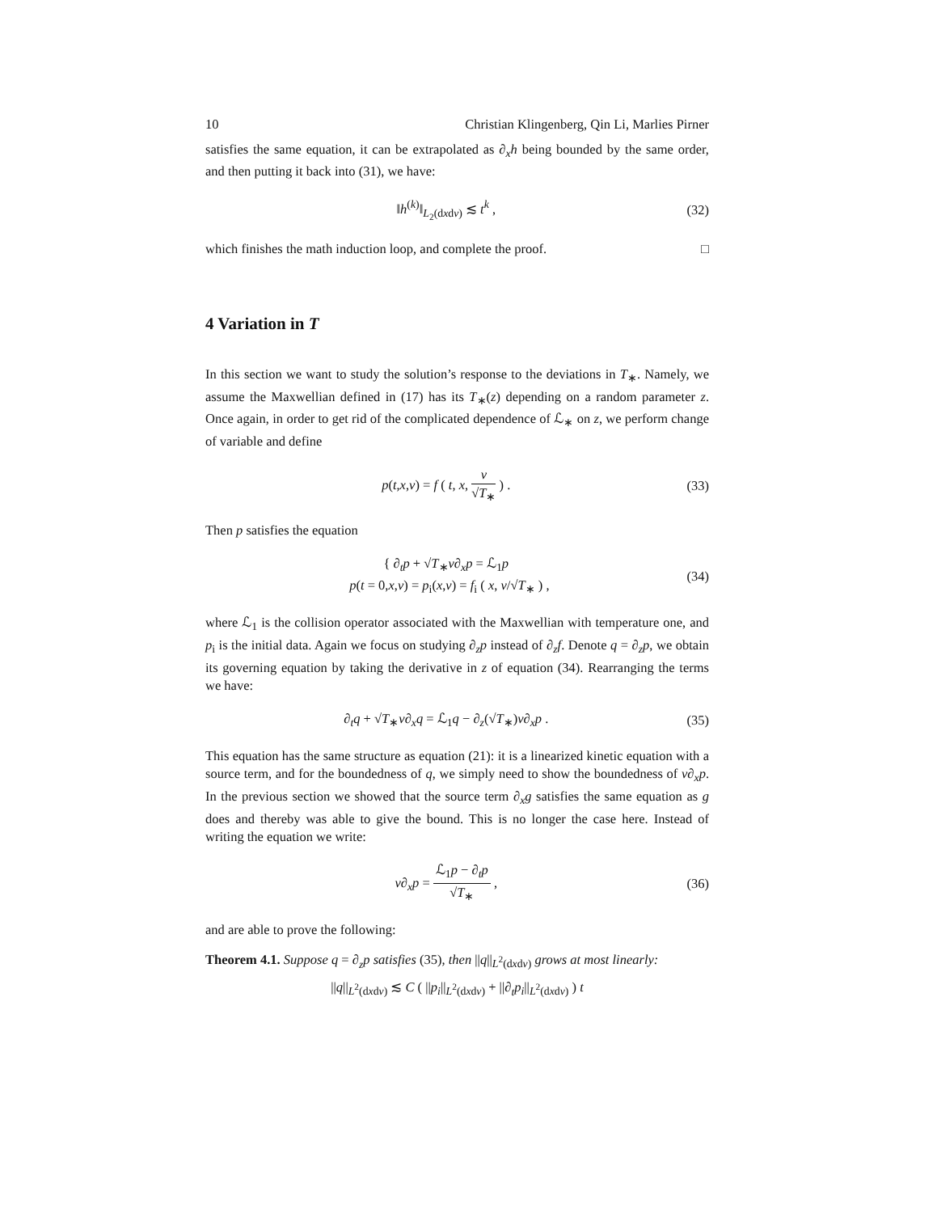10 Christian Klingenberg, Qin Li, Marlies Pirner
satisfies the same equation, it can be extrapolated as ∂<sub>x</sub>h being bounded by the same order, and then putting it back into (31), we have:
‖h<sup>(k)</sup>‖<sub>L<sub>2</sub>(dxdv)</sub> ≲ t<sup>k</sup> , (32)
which finishes the math induction loop, and complete the proof. □
4 Variation in T
In this section we want to study the solution’s response to the deviations in T<sub>∗</sub>. Namely, we assume the Maxwellian defined in (17) has its T<sub>∗</sub>(z) depending on a random parameter z. Once again, in order to get rid of the complicated dependence of ℒ<sub>∗</sub> on z, we perform change of variable and define
p(t,x,v) = f ( t, x, v √T<sub>∗</sub> ) . (33)
Then p satisfies the equation
{ ∂<sub>t</sub>p + √T<sub>∗</sub>v∂<sub>x</sub>p = ℒ<sub>1</sub>p
p(t = 0,x,v) = p<sub>i</sub>(x,v) = f<sub>i</sub> ( x, v/√T<sub>∗</sub> ) , (34)
where ℒ<sub>1</sub> is the collision operator associated with the Maxwellian with temperature one, and p<sub>i</sub> is the initial data. Again we focus on studying ∂<sub>z</sub>p instead of ∂<sub>z</sub>f. Denote q = ∂<sub>z</sub>p, we obtain its governing equation by taking the derivative in z of equation (34). Rearranging the terms we have:
∂<sub>t</sub>q + √T<sub>∗</sub>v∂<sub>x</sub>q = ℒ<sub>1</sub>q − ∂<sub>z</sub>(√T<sub>∗</sub>)v∂<sub>x</sub>p . (35)
This equation has the same structure as equation (21): it is a linearized kinetic equation with a source term, and for the boundedness of q, we simply need to show the boundedness of v∂<sub>x</sub>p. In the previous section we showed that the source term ∂<sub>x</sub>g satisfies the same equation as g does and thereby was able to give the bound. This is no longer the case here. Instead of writing the equation we write:
v∂<sub>x</sub>p = ℒ<sub>1</sub>p − ∂<sub>t</sub>p √T<sub>∗</sub> , (36)
and are able to prove the following:
Theorem 4.1. Suppose q = ∂<sub>z</sub>p satisfies (35), then ||q||<sub>L<sup>2</sup>(dxdv)</sub> grows at most linearly:
||q||<sub>L<sup>2</sup>(dxdv)</sub> ≲ C ( ||p<sub>i</sub>||<sub>L<sup>2</sup>(dxdv)</sub> + ||∂<sub>t</sub>p<sub>i</sub>||<sub>L<sup>2</sup>(dxdv)</sub> ) t